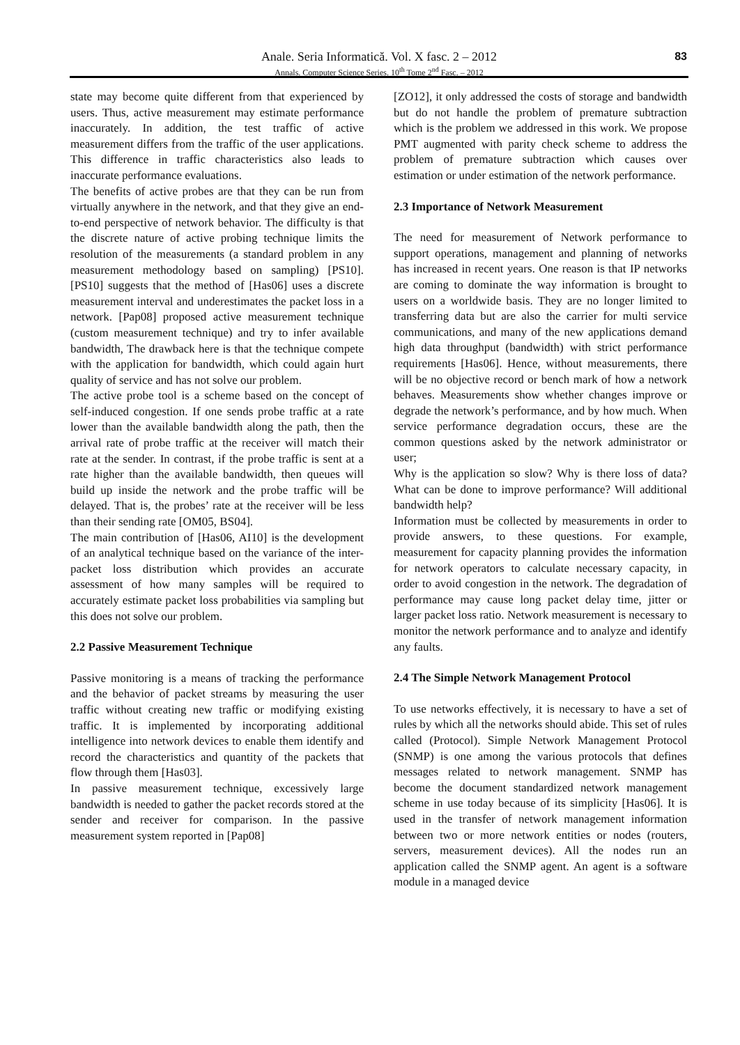Anale. Seria Informatică. Vol. X fasc. 2 – 2012
Annals. Computer Science Series. 10<sup>th</sup> Tome 2<sup>nd</sup> Fasc. – 2012
83
state may become quite different from that experienced by users. Thus, active measurement may estimate performance inaccurately. In addition, the test traffic of active measurement differs from the traffic of the user applications. This difference in traffic characteristics also leads to inaccurate performance evaluations.
The benefits of active probes are that they can be run from virtually anywhere in the network, and that they give an end-to-end perspective of network behavior. The difficulty is that the discrete nature of active probing technique limits the resolution of the measurements (a standard problem in any measurement methodology based on sampling) [PS10]. [PS10] suggests that the method of [Has06] uses a discrete measurement interval and underestimates the packet loss in a network. [Pap08] proposed active measurement technique (custom measurement technique) and try to infer available bandwidth, The drawback here is that the technique compete with the application for bandwidth, which could again hurt quality of service and has not solve our problem.
The active probe tool is a scheme based on the concept of self-induced congestion. If one sends probe traffic at a rate lower than the available bandwidth along the path, then the arrival rate of probe traffic at the receiver will match their rate at the sender. In contrast, if the probe traffic is sent at a rate higher than the available bandwidth, then queues will build up inside the network and the probe traffic will be delayed. That is, the probes’ rate at the receiver will be less than their sending rate [OM05, BS04].
The main contribution of [Has06, AI10] is the development of an analytical technique based on the variance of the inter- packet loss distribution which provides an accurate assessment of how many samples will be required to accurately estimate packet loss probabilities via sampling but this does not solve our problem.
2.2 Passive Measurement Technique
Passive monitoring is a means of tracking the performance and the behavior of packet streams by measuring the user traffic without creating new traffic or modifying existing traffic. It is implemented by incorporating additional intelligence into network devices to enable them identify and record the characteristics and quantity of the packets that flow through them [Has03].
In passive measurement technique, excessively large bandwidth is needed to gather the packet records stored at the sender and receiver for comparison. In the passive measurement system reported in [Pap08]
[ZO12], it only addressed the costs of storage and bandwidth but do not handle the problem of premature subtraction which is the problem we addressed in this work. We propose PMT augmented with parity check scheme to address the problem of premature subtraction which causes over estimation or under estimation of the network performance.
2.3 Importance of Network Measurement
The need for measurement of Network performance to support operations, management and planning of networks has increased in recent years. One reason is that IP networks are coming to dominate the way information is brought to users on a worldwide basis. They are no longer limited to transferring data but are also the carrier for multi service communications, and many of the new applications demand high data throughput (bandwidth) with strict performance requirements [Has06]. Hence, without measurements, there will be no objective record or bench mark of how a network behaves. Measurements show whether changes improve or degrade the network’s performance, and by how much. When service performance degradation occurs, these are the common questions asked by the network administrator or user;
Why is the application so slow? Why is there loss of data? What can be done to improve performance? Will additional bandwidth help?
Information must be collected by measurements in order to provide answers, to these questions. For example, measurement for capacity planning provides the information for network operators to calculate necessary capacity, in order to avoid congestion in the network. The degradation of performance may cause long packet delay time, jitter or larger packet loss ratio. Network measurement is necessary to monitor the network performance and to analyze and identify any faults.
2.4 The Simple Network Management Protocol
To use networks effectively, it is necessary to have a set of rules by which all the networks should abide. This set of rules called (Protocol). Simple Network Management Protocol (SNMP) is one among the various protocols that defines messages related to network management. SNMP has become the document standardized network management scheme in use today because of its simplicity [Has06]. It is used in the transfer of network management information between two or more network entities or nodes (routers, servers, measurement devices). All the nodes run an application called the SNMP agent. An agent is a software module in a managed device